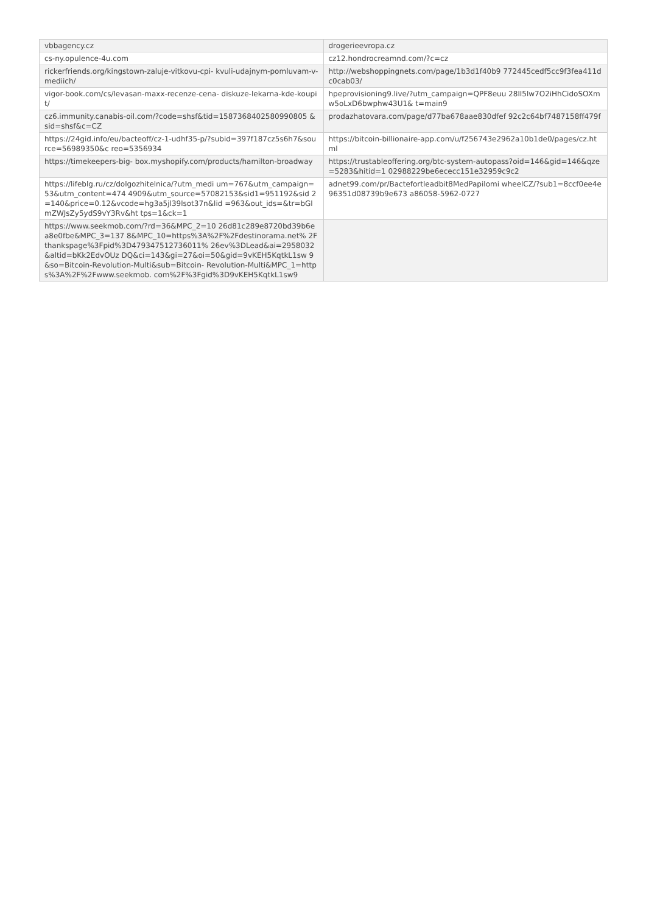| vbbagency.cz | drogerieevropa.cz |
| cs-ny.opulence-4u.com | cz12.hondrocreamnd.com/?c=cz |
| rickerfriends.org/kingstown-zaluje-vitkovu-cpi- kvuli-udajnym-pomluvam-v-mediich/ | http://webshoppingnets.com/page/1b3d1f40b9 772445cedf5cc9f3fea411dc0cab03/ |
| vigor-book.com/cs/levasan-maxx-recenze-cena- diskuze-lekarna-kde-koupit/ | hpeprovisioning9.live/?utm_campaign=QPF8euu 28lI5lw7O2iHhCidoSOXmw5oLxD6bwphw43U1& t=main9 |
| cz6.immunity.canabis-oil.com/?code=shsf&tid=1587368402580990805 &sid=shsf&c=CZ | prodazhatovara.com/page/d77ba678aae830dfef 92c2c64bf7487158ff479f |
| https://24gid.info/eu/bacteoff/cz-1-udhf35-p/?subid=397f187cz5s6h7&source=56989350&c reo=5356934 | https://bitcoin-billionaire-app.com/u/f256743e2962a10b1de0/pages/cz.ht ml |
| https://timekeepers-big- box.myshopify.com/products/hamilton-broadway | https://trustableoffering.org/btc-system-autopass?oid=146&gid=146&qze=5283&hitid=1 02988229be6ececc151e32959c9c2 |
| https://lifeblg.ru/cz/dolgozhitelnica/?utm_medi um=767&utm_campaign=53&utm_content=474 4909&utm_source=57082153&sid1=951192&sid 2=140&price=0.12&vcode=hg3a5jl39lsot37n&lid =963&out_ids=&tr=bGlmZWJsZy5ydS9vY3Rv&ht tps=1&ck=1 | adnet99.com/pr/Bactefortleadbit8MedPapilomi wheelCZ/?sub1=8ccf0ee4e96351d08739b9e673 a86058-5962-0727 |
| https://www.seekmob.com/?rd=36&MPC_2=10 26d81c289e8720bd39b6ea8e0fbe&MPC_3=137 8&MPC_10=https%3A%2F%2Fdestinorama.net% 2F thankspage%3Fpid%3D479347512736011% 26ev%3DLead&ai=2958032&altid=bKk2EdvOUz DQ&ci=143&gi=27&oi=50&gid=9vKEH5KqtkL1sw 9&so=Bitcoin-Revolution-Multi&sub=Bitcoin- Revolution-Multi&MPC_1=https%3A%2F%2Fwww.seekmob. com%2F%3Fgid%3D9vKEH5KqtkL1sw9 | |